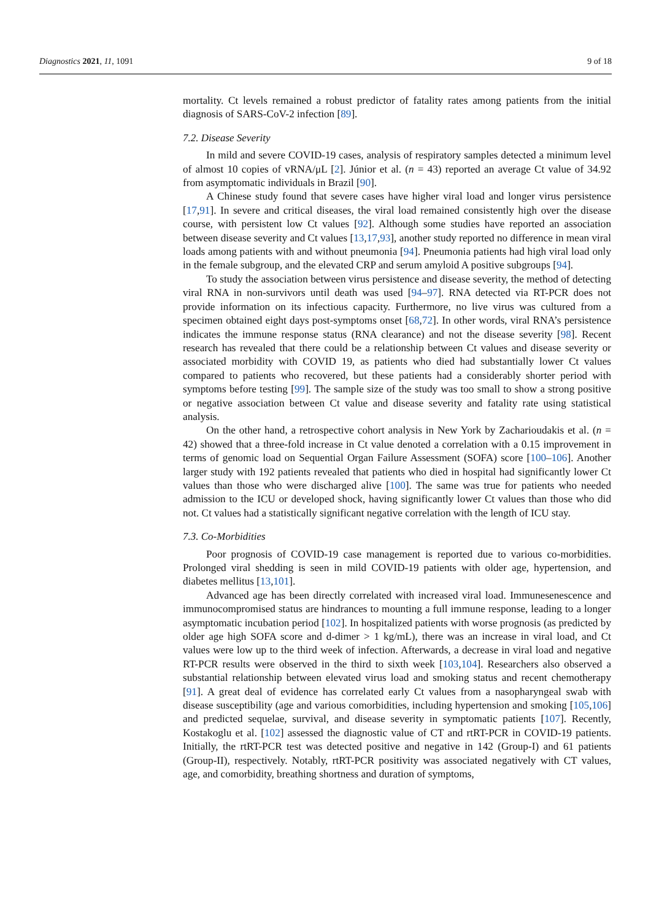Diagnostics 2021, 11, 1091 9 of 18
mortality. Ct levels remained a robust predictor of fatality rates among patients from the initial diagnosis of SARS-CoV-2 infection [89].
7.2. Disease Severity
In mild and severe COVID-19 cases, analysis of respiratory samples detected a minimum level of almost 10 copies of vRNA/μL [2]. Júnior et al. (n = 43) reported an average Ct value of 34.92 from asymptomatic individuals in Brazil [90].
A Chinese study found that severe cases have higher viral load and longer virus persistence [17,91]. In severe and critical diseases, the viral load remained consistently high over the disease course, with persistent low Ct values [92]. Although some studies have reported an association between disease severity and Ct values [13,17,93], another study reported no difference in mean viral loads among patients with and without pneumonia [94]. Pneumonia patients had high viral load only in the female subgroup, and the elevated CRP and serum amyloid A positive subgroups [94].
To study the association between virus persistence and disease severity, the method of detecting viral RNA in non-survivors until death was used [94–97]. RNA detected via RT-PCR does not provide information on its infectious capacity. Furthermore, no live virus was cultured from a specimen obtained eight days post-symptoms onset [68,72]. In other words, viral RNA’s persistence indicates the immune response status (RNA clearance) and not the disease severity [98]. Recent research has revealed that there could be a relationship between Ct values and disease severity or associated morbidity with COVID 19, as patients who died had substantially lower Ct values compared to patients who recovered, but these patients had a considerably shorter period with symptoms before testing [99]. The sample size of the study was too small to show a strong positive or negative association between Ct value and disease severity and fatality rate using statistical analysis.
On the other hand, a retrospective cohort analysis in New York by Zacharioudakis et al. (n = 42) showed that a three-fold increase in Ct value denoted a correlation with a 0.15 improvement in terms of genomic load on Sequential Organ Failure Assessment (SOFA) score [100–106]. Another larger study with 192 patients revealed that patients who died in hospital had significantly lower Ct values than those who were discharged alive [100]. The same was true for patients who needed admission to the ICU or developed shock, having significantly lower Ct values than those who did not. Ct values had a statistically significant negative correlation with the length of ICU stay.
7.3. Co-Morbidities
Poor prognosis of COVID-19 case management is reported due to various co-morbidities. Prolonged viral shedding is seen in mild COVID-19 patients with older age, hypertension, and diabetes mellitus [13,101].
Advanced age has been directly correlated with increased viral load. Immunesenescence and immunocompromised status are hindrances to mounting a full immune response, leading to a longer asymptomatic incubation period [102]. In hospitalized patients with worse prognosis (as predicted by older age high SOFA score and d-dimer > 1 kg/mL), there was an increase in viral load, and Ct values were low up to the third week of infection. Afterwards, a decrease in viral load and negative RT-PCR results were observed in the third to sixth week [103,104]. Researchers also observed a substantial relationship between elevated virus load and smoking status and recent chemotherapy [91]. A great deal of evidence has correlated early Ct values from a nasopharyngeal swab with disease susceptibility (age and various comorbidities, including hypertension and smoking [105,106] and predicted sequelae, survival, and disease severity in symptomatic patients [107]. Recently, Kostakoglu et al. [102] assessed the diagnostic value of CT and rtRT-PCR in COVID-19 patients. Initially, the rtRT-PCR test was detected positive and negative in 142 (Group-I) and 61 patients (Group-II), respectively. Notably, rtRT-PCR positivity was associated negatively with CT values, age, and comorbidity, breathing shortness and duration of symptoms,